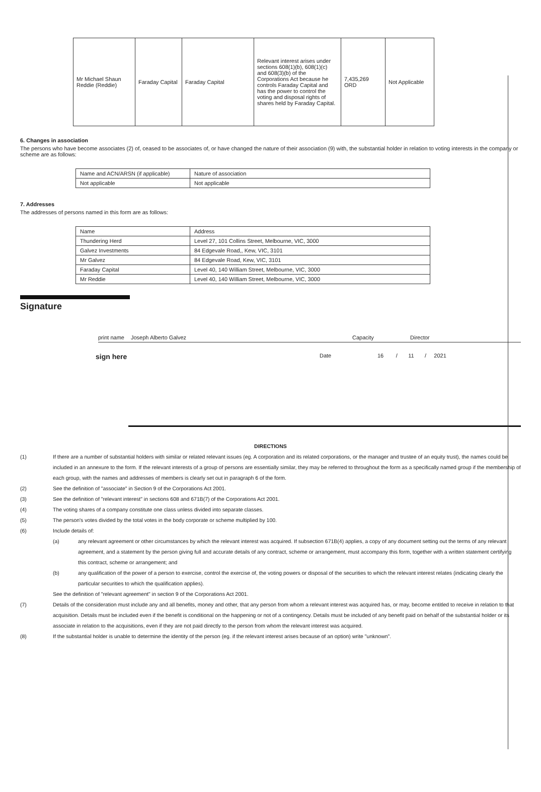| Mr Michael Shaun Reddie (Reddie) | Faraday Capital | Faraday Capital | Relevant interest arises under sections 608(1)(b), 608(1)(c) and 608(3)(b) of the Corporations Act because he controls Faraday Capital and has the power to control the voting and disposal rights of shares held by Faraday Capital. | 7,435,269 ORD | Not Applicable |
6. Changes in association
The persons who have become associates (2) of, ceased to be associates of, or have changed the nature of their association (9) with, the substantial holder in relation to voting interests in the company or scheme are as follows:
| Name and ACN/ARSN (if applicable) | Nature of association |
| Not applicable | Not applicable |
7. Addresses
The addresses of persons named in this form are as follows:
| Name | Address |
| Thundering Herd | Level 27, 101 Collins Street, Melbourne, VIC, 3000 |
| Galvez Investments | 84 Edgevale Road,, Kew, VIC, 3101 |
| Mr Galvez | 84 Edgevale Road, Kew, VIC, 3101 |
| Faraday Capital | Level 40, 140 William Street, Melbourne, VIC, 3000 |
| Mr Reddie | Level 40, 140 William Street, Melbourne, VIC, 3000 |
Signature
print name Joseph Alberto Galvez Capacity Director
sign here Date 16 / 11 / 2021
DIRECTIONS
(1) If there are a number of substantial holders with similar or related relevant issues (eg. A corporation and its related corporations, or the manager and trustee of an equity trust), the names could be included in an annexure to the form. If the relevant interests of a group of persons are essentially similar, they may be referred to throughout the form as a specifically named group if the membership of each group, with the names and addresses of members is clearly set out in paragraph 6 of the form.
(2) See the definition of "associate" in Section 9 of the Corporations Act 2001.
(3) See the definition of "relevant interest" in sections 608 and 671B(7) of the Corporations Act 2001.
(4) The voting shares of a company constitute one class unless divided into separate classes.
(5) The person's votes divided by the total votes in the body corporate or scheme multiplied by 100.
(6) Include details of:
(a) any relevant agreement or other circumstances by which the relevant interest was acquired. If subsection 671B(4) applies, a copy of any document setting out the terms of any relevant agreement, and a statement by the person giving full and accurate details of any contract, scheme or arrangement, must accompany this form, together with a written statement certifying this contract, scheme or arrangement; and
(b) any qualification of the power of a person to exercise, control the exercise of, the voting powers or disposal of the securities to which the relevant interest relates (indicating clearly the particular securities to which the qualification applies).
See the definition of "relevant agreement" in section 9 of the Corporations Act 2001.
(7) Details of the consideration must include any and all benefits, money and other, that any person from whom a relevant interest was acquired has, or may, become entitled to receive in relation to that acquisition. Details must be included even if the benefit is conditional on the happening or not of a contingency. Details must be included of any benefit paid on behalf of the substantial holder or its associate in relation to the acquisitions, even if they are not paid directly to the person from whom the relevant interest was acquired.
(8) If the substantial holder is unable to determine the identity of the person (eg. if the relevant interest arises because of an option) write "unknown".